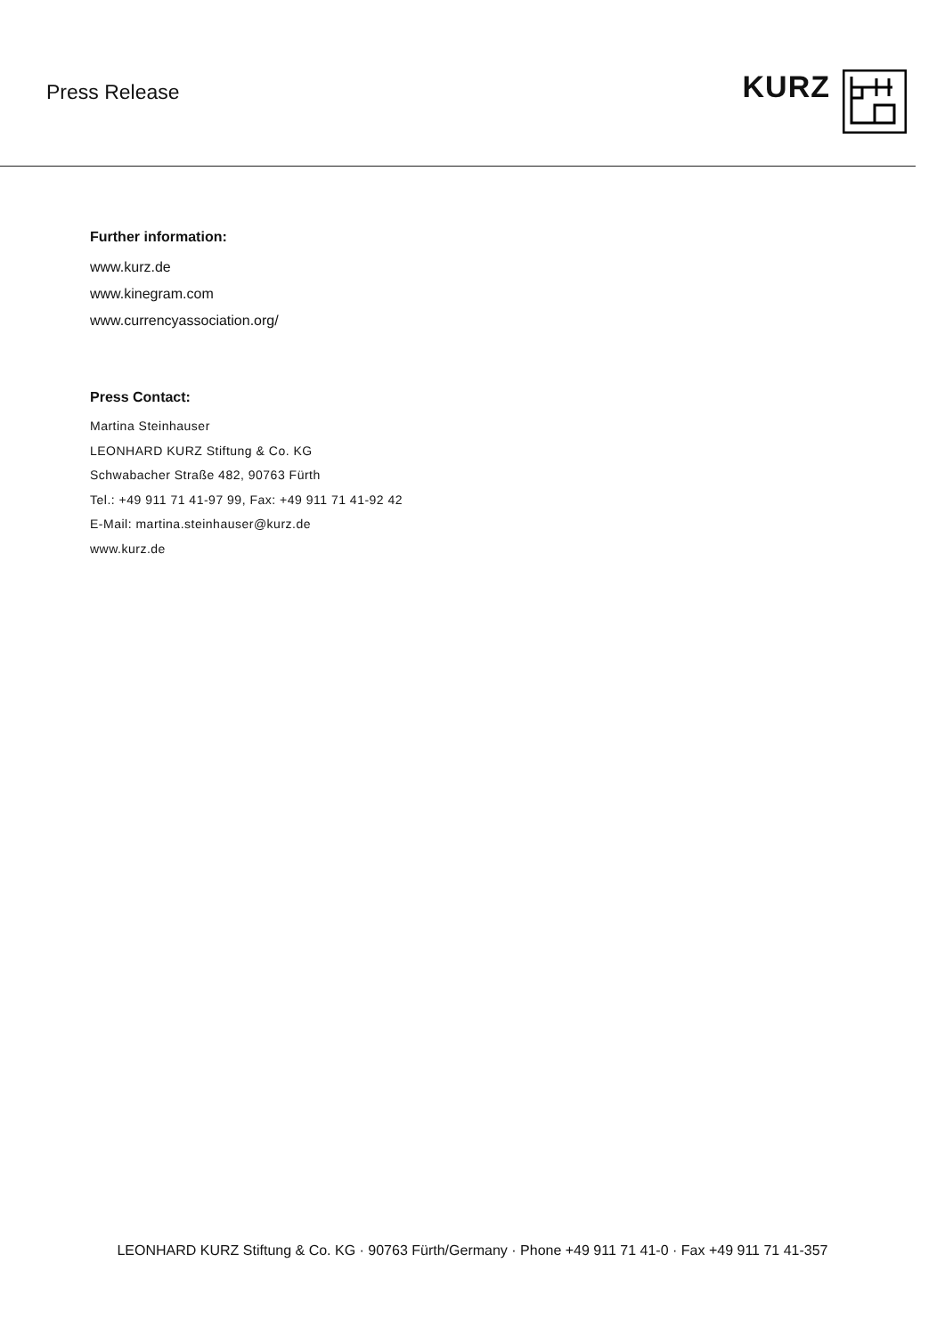Press Release
KURZ
Further information:
www.kurz.de
www.kinegram.com
www.currencyassociation.org/
Press Contact:
Martina Steinhauser
LEONHARD KURZ Stiftung & Co. KG
Schwabacher Straße 482, 90763 Fürth
Tel.: +49 911 71 41-97 99, Fax: +49 911 71 41-92 42
E-Mail: martina.steinhauser@kurz.de
www.kurz.de
LEONHARD KURZ Stiftung & Co. KG · 90763 Fürth/Germany · Phone +49 911 71 41-0 · Fax +49 911 71 41-357